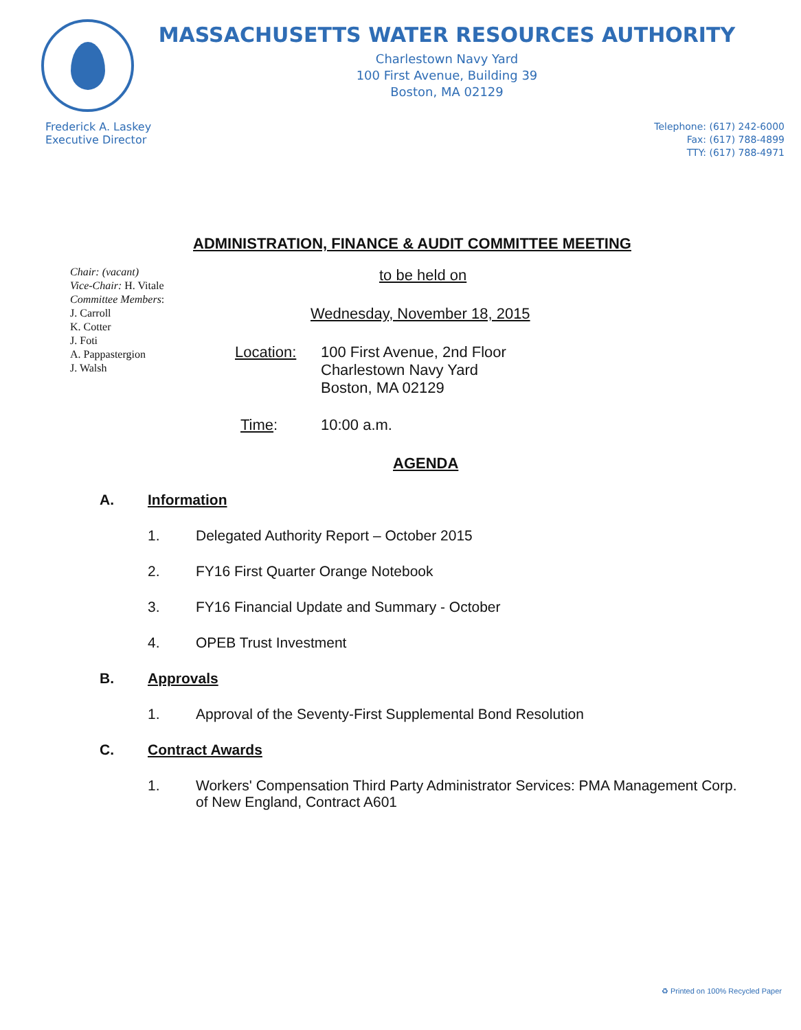MASSACHUSETTS WATER RESOURCES AUTHORITY
Charlestown Navy Yard
100 First Avenue, Building 39
Boston, MA 02129
Frederick A. Laskey
Executive Director
Telephone: (617) 242-6000
Fax: (617) 788-4899
TTY: (617) 788-4971
ADMINISTRATION, FINANCE & AUDIT COMMITTEE MEETING
Chair: (vacant)
Vice-Chair: H. Vitale
Committee Members:
J. Carroll
K. Cotter
J. Foti
A. Pappastergion
J. Walsh
to be held on
Wednesday, November 18, 2015
Location:
100 First Avenue, 2nd Floor
Charlestown Navy Yard
Boston, MA 02129
Time: 10:00 a.m.
AGENDA
A. Information
1. Delegated Authority Report – October 2015
2. FY16 First Quarter Orange Notebook
3. FY16 Financial Update and Summary - October
4. OPEB Trust Investment
B. Approvals
1. Approval of the Seventy-First Supplemental Bond Resolution
C. Contract Awards
1. Workers' Compensation Third Party Administrator Services: PMA Management Corp. of New England, Contract A601
♻ Printed on 100% Recycled Paper